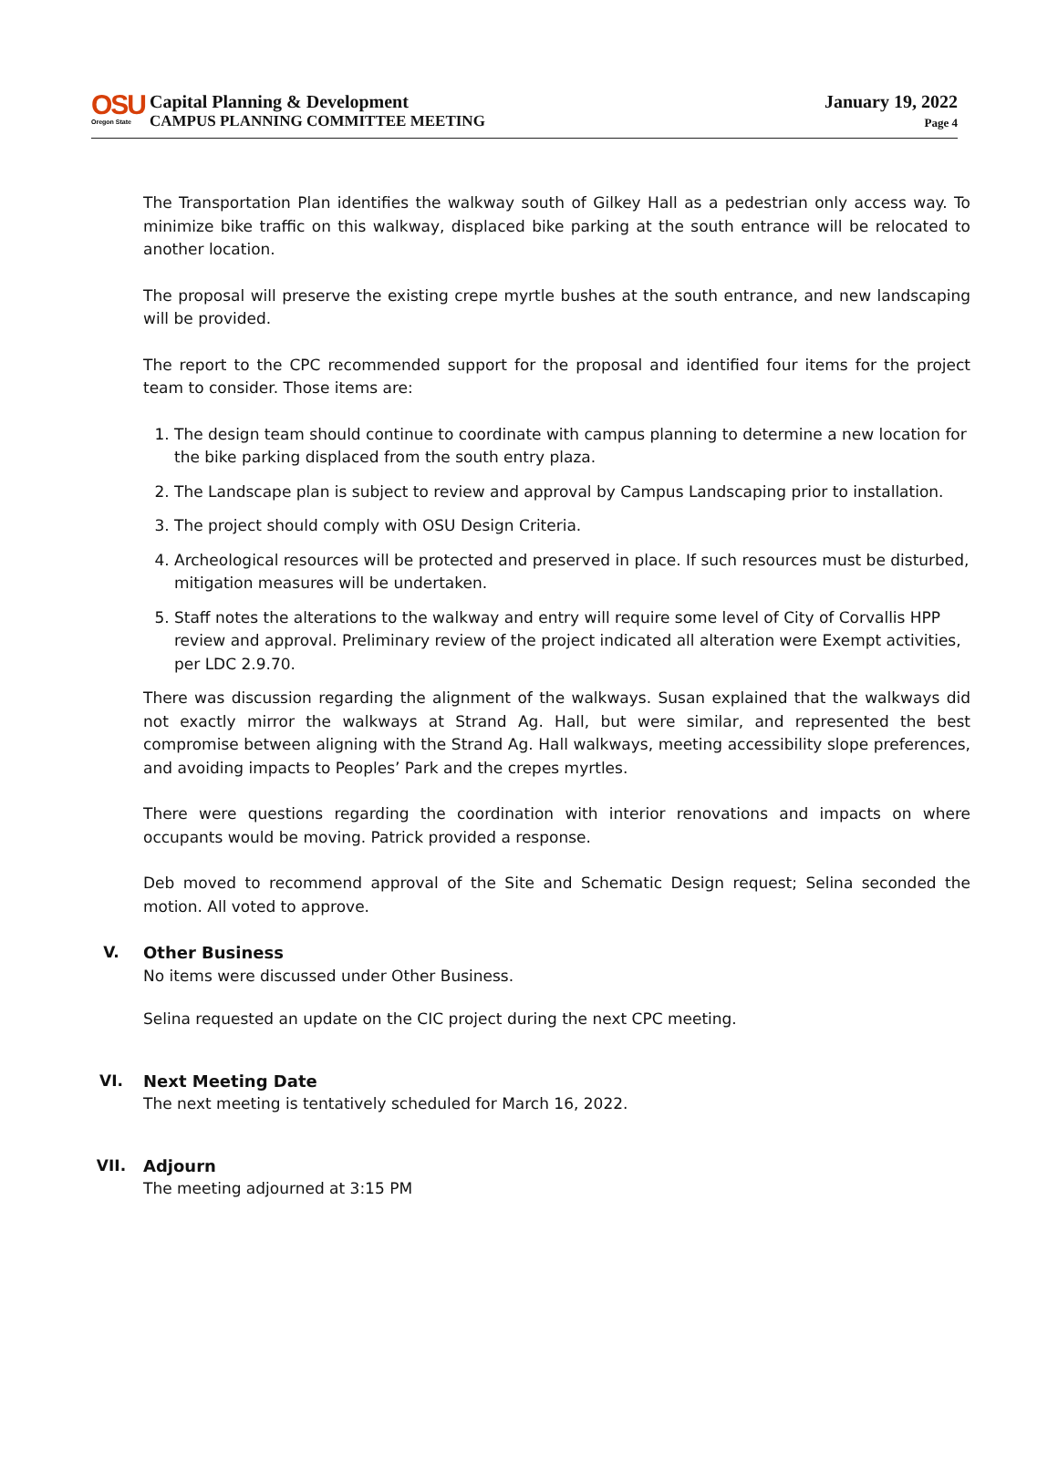OSU
Oregon State
Capital Planning & Development
CAMPUS PLANNING COMMITTEE MEETING
January 19, 2022
Page 4
The Transportation Plan identifies the walkway south of Gilkey Hall as a pedestrian only access way. To minimize bike traffic on this walkway, displaced bike parking at the south entrance will be relocated to another location.
The proposal will preserve the existing crepe myrtle bushes at the south entrance, and new landscaping will be provided.
The report to the CPC recommended support for the proposal and identified four items for the project team to consider. Those items are:
1. The design team should continue to coordinate with campus planning to determine a new location for the bike parking displaced from the south entry plaza.
2. The Landscape plan is subject to review and approval by Campus Landscaping prior to installation.
3. The project should comply with OSU Design Criteria.
4. Archeological resources will be protected and preserved in place. If such resources must be disturbed, mitigation measures will be undertaken.
5. Staff notes the alterations to the walkway and entry will require some level of City of Corvallis HPP review and approval. Preliminary review of the project indicated all alteration were Exempt activities, per LDC 2.9.70.
There was discussion regarding the alignment of the walkways. Susan explained that the walkways did not exactly mirror the walkways at Strand Ag. Hall, but were similar, and represented the best compromise between aligning with the Strand Ag. Hall walkways, meeting accessibility slope preferences, and avoiding impacts to Peoples’ Park and the crepes myrtles.
There were questions regarding the coordination with interior renovations and impacts on where occupants would be moving. Patrick provided a response.
Deb moved to recommend approval of the Site and Schematic Design request; Selina seconded the motion. All voted to approve.
V. Other Business
No items were discussed under Other Business.
Selina requested an update on the CIC project during the next CPC meeting.
VI. Next Meeting Date
The next meeting is tentatively scheduled for March 16, 2022.
VII. Adjourn
The meeting adjourned at 3:15 PM